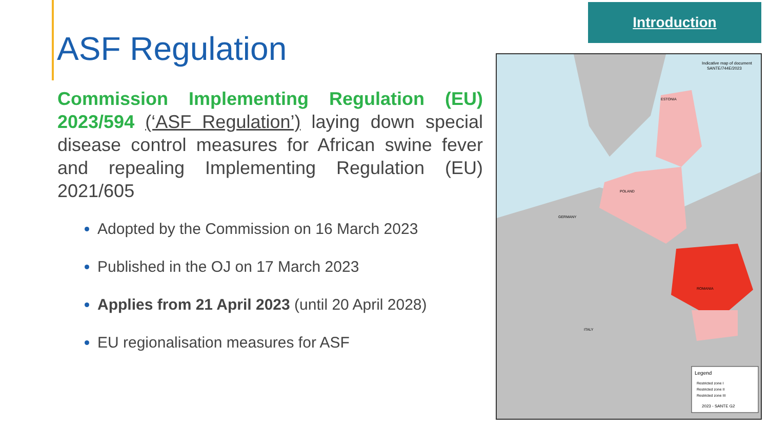Introduction
ASF Regulation
Commission Implementing Regulation (EU) 2023/594 (‘ASF Regulation’) laying down special disease control measures for African swine fever and repealing Implementing Regulation (EU) 2021/605
Adopted by the Commission on 16 March 2023
Published in the OJ on 17 March 2023
Applies from 21 April 2023 (until 20 April 2028)
EU regionalisation measures for ASF
Legend
Restricted zone I
Restricted zone II
Restricted zone III
2023 - SANTE G2
Indicative map of document
SANTE/744E/2023
ESTONIA
POLAND
GERMANY
ROMANIA
ITALY